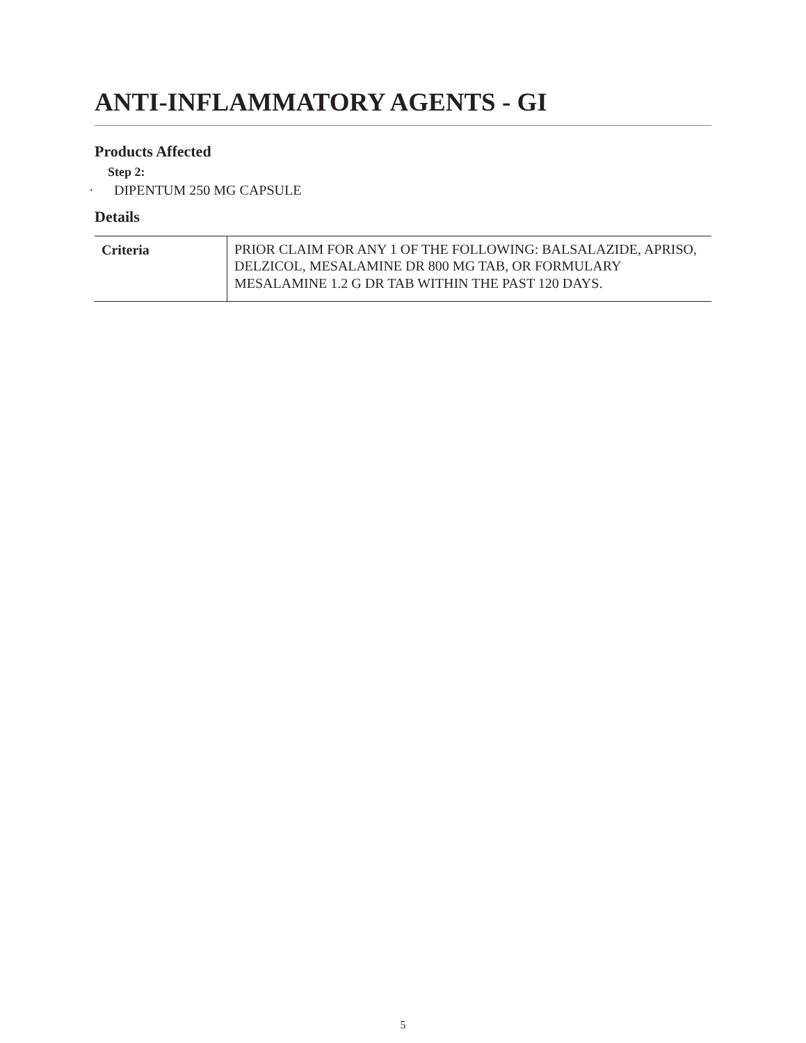ANTI-INFLAMMATORY AGENTS - GI
Products Affected
Step 2:
· DIPENTUM 250 MG CAPSULE
Details
| Criteria | PRIOR CLAIM FOR ANY 1 OF THE FOLLOWING: BALSALAZIDE, APRISO, DELZICOL, MESALAMINE DR 800 MG TAB, OR FORMULARY MESALAMINE 1.2 G DR TAB WITHIN THE PAST 120 DAYS. |
5